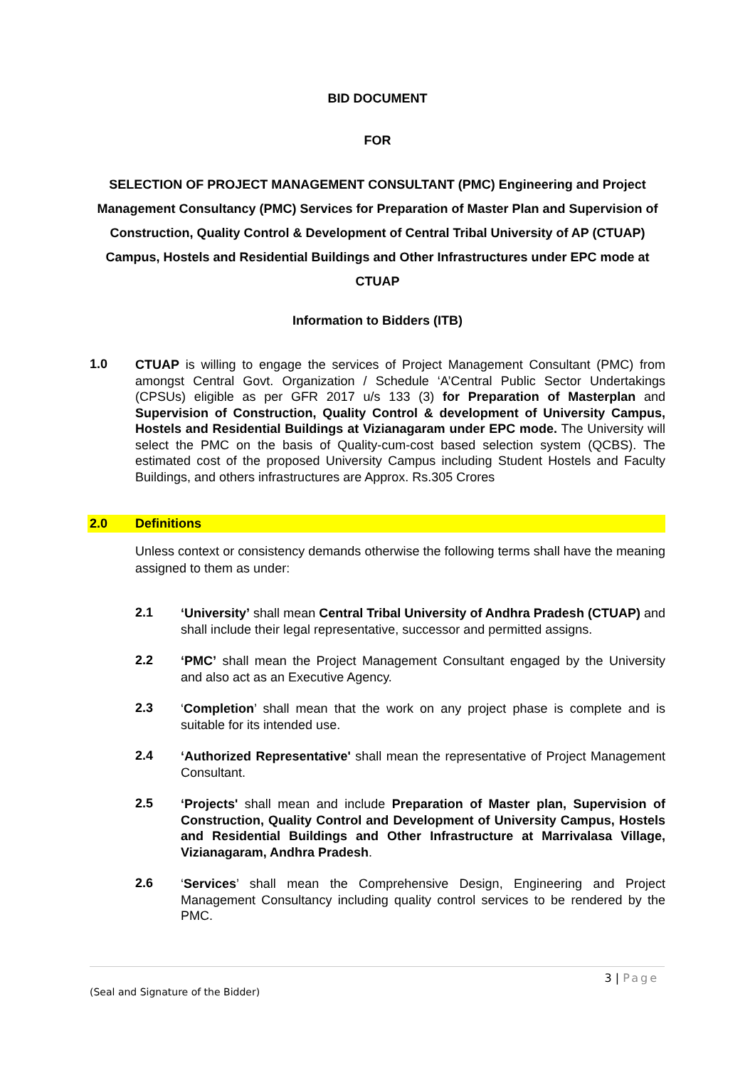BID DOCUMENT
FOR
SELECTION OF PROJECT MANAGEMENT CONSULTANT (PMC) Engineering and Project Management Consultancy (PMC) Services for Preparation of Master Plan and Supervision of Construction, Quality Control & Development of Central Tribal University of AP (CTUAP) Campus, Hostels and Residential Buildings and Other Infrastructures under EPC mode at CTUAP
Information to Bidders (ITB)
1.0
CTUAP is willing to engage the services of Project Management Consultant (PMC) from amongst Central Govt. Organization / Schedule ‘A’Central Public Sector Undertakings (CPSUs) eligible as per GFR 2017 u/s 133 (3) for Preparation of Masterplan and Supervision of Construction, Quality Control & development of University Campus, Hostels and Residential Buildings at Vizianagaram under EPC mode. The University will select the PMC on the basis of Quality-cum-cost based selection system (QCBS). The estimated cost of the proposed University Campus including Student Hostels and Faculty Buildings, and others infrastructures are Approx. Rs.305 Crores
2.0 Definitions
Unless context or consistency demands otherwise the following terms shall have the meaning assigned to them as under:
2.1
‘University’ shall mean Central Tribal University of Andhra Pradesh (CTUAP) and shall include their legal representative, successor and permitted assigns.
2.2
‘PMC’ shall mean the Project Management Consultant engaged by the University and also act as an Executive Agency.
2.3
‘Completion’ shall mean that the work on any project phase is complete and is suitable for its intended use.
2.4
‘Authorized Representative' shall mean the representative of Project Management Consultant.
2.5
‘Projects' shall mean and include Preparation of Master plan, Supervision of Construction, Quality Control and Development of University Campus, Hostels and Residential Buildings and Other Infrastructure at Marrivalasa Village, Vizianagaram, Andhra Pradesh.
2.6
‘Services’ shall mean the Comprehensive Design, Engineering and Project Management Consultancy including quality control services to be rendered by the PMC.
3 | Page
(Seal and Signature of the Bidder)